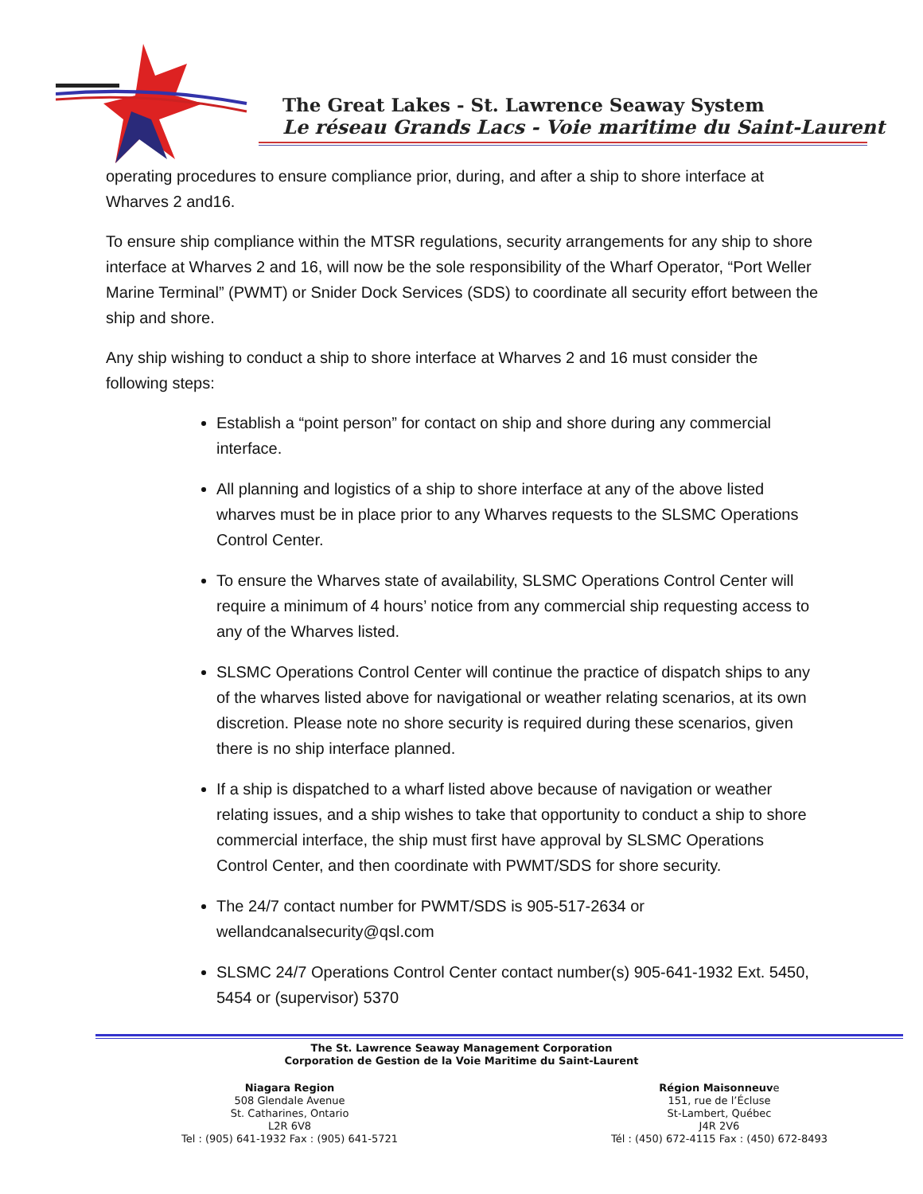The Great Lakes - St. Lawrence Seaway System
Le réseau Grands Lacs - Voie maritime du Saint-Laurent
operating procedures to ensure compliance prior, during, and after a ship to shore interface at Wharves 2 and16.
To ensure ship compliance within the MTSR regulations, security arrangements for any ship to shore interface at Wharves 2 and 16, will now be the sole responsibility of the Wharf Operator, “Port Weller Marine Terminal” (PWMT) or Snider Dock Services (SDS) to coordinate all security effort between the ship and shore.
Any ship wishing to conduct a ship to shore interface at Wharves 2 and 16 must consider the following steps:
Establish a “point person” for contact on ship and shore during any commercial interface.
All planning and logistics of a ship to shore interface at any of the above listed wharves must be in place prior to any Wharves requests to the SLSMC Operations Control Center.
To ensure the Wharves state of availability, SLSMC Operations Control Center will require a minimum of 4 hours’ notice from any commercial ship requesting access to any of the Wharves listed.
SLSMC Operations Control Center will continue the practice of dispatch ships to any of the wharves listed above for navigational or weather relating scenarios, at its own discretion. Please note no shore security is required during these scenarios, given there is no ship interface planned.
If a ship is dispatched to a wharf listed above because of navigation or weather relating issues, and a ship wishes to take that opportunity to conduct a ship to shore commercial interface, the ship must first have approval by SLSMC Operations Control Center, and then coordinate with PWMT/SDS for shore security.
The 24/7 contact number for PWMT/SDS is 905-517-2634 or wellandcanalsecurity@qsl.com
SLSMC 24/7 Operations Control Center contact number(s) 905-641-1932 Ext. 5450, 5454 or (supervisor) 5370
The St. Lawrence Seaway Management Corporation
Corporation de Gestion de la Voie Maritime du Saint-Laurent
Niagara Region
508 Glendale Avenue
St. Catharines, Ontario
L2R 6V8
Tel : (905) 641-1932 Fax : (905) 641-5721
Région Maisonneuve
151, rue de l’Écluse
St-Lambert, Québec
J4R 2V6
Tél : (450) 672-4115 Fax : (450) 672-8493